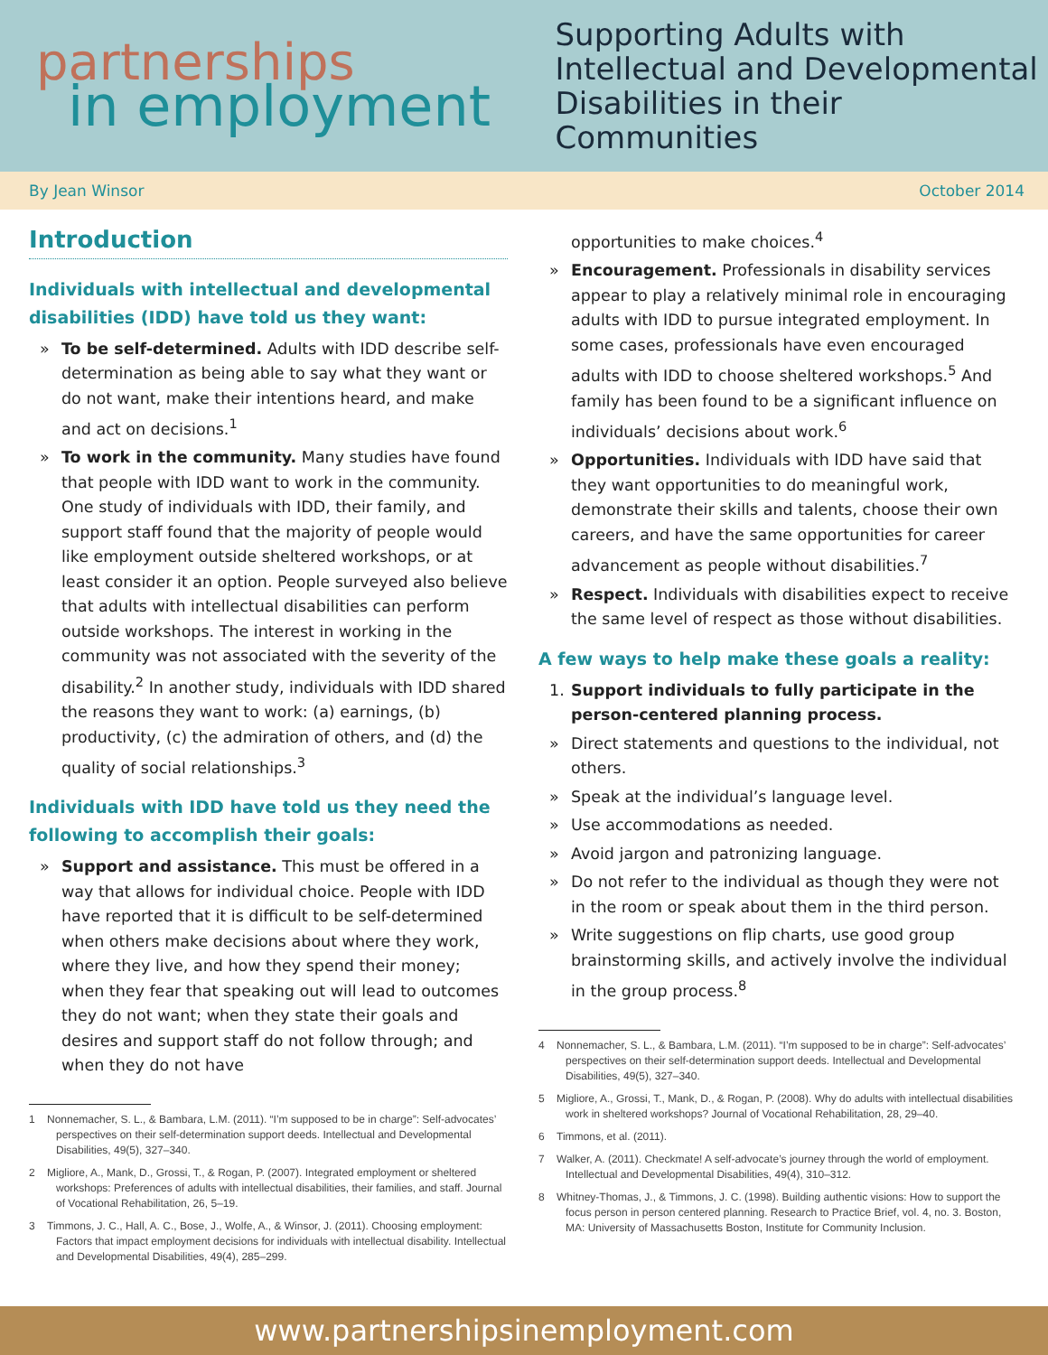partnerships
in employment
Supporting Adults with
Intellectual and Developmental
Disabilities in their Communities
By Jean Winsor October 2014
Introduction
Individuals with intellectual and developmental disabilities (IDD) have told us they want:
» To be self-determined. Adults with IDD describe self-determination as being able to say what they want or do not want, make their intentions heard, and make and act on decisions.<sup>1</sup>
» To work in the community. Many studies have found that people with IDD want to work in the community. One study of individuals with IDD, their family, and support staff found that the majority of people would like employment outside sheltered workshops, or at least consider it an option. People surveyed also believe that adults with intellectual disabilities can perform outside workshops. The interest in working in the community was not associated with the severity of the disability.<sup>2</sup> In another study, individuals with IDD shared the reasons they want to work: (a) earnings, (b) productivity, (c) the admiration of others, and (d) the quality of social relationships.<sup>3</sup>
Individuals with IDD have told us they need the following to accomplish their goals:
» Support and assistance. This must be offered in a way that allows for individual choice. People with IDD have reported that it is difficult to be self-determined when others make decisions about where they work, where they live, and how they spend their money; when they fear that speaking out will lead to outcomes they do not want; when they state their goals and desires and support staff do not follow through; and when they do not have
1 Nonnemacher, S. L., & Bambara, L.M. (2011). “I’m supposed to be in charge”: Self-advocates’ perspectives on their self-determination support deeds. Intellectual and Developmental Disabilities, 49(5), 327–340.
2 Migliore, A., Mank, D., Grossi, T., & Rogan, P. (2007). Integrated employment or sheltered workshops: Preferences of adults with intellectual disabilities, their families, and staff. Journal of Vocational Rehabilitation, 26, 5–19.
3 Timmons, J. C., Hall, A. C., Bose, J., Wolfe, A., & Winsor, J. (2011). Choosing employment: Factors that impact employment decisions for individuals with intellectual disability. Intellectual and Developmental Disabilities, 49(4), 285–299.
opportunities to make choices.<sup>4</sup>
» Encouragement. Professionals in disability services appear to play a relatively minimal role in encouraging adults with IDD to pursue integrated employment. In some cases, professionals have even encouraged adults with IDD to choose sheltered workshops.<sup>5</sup> And family has been found to be a significant influence on individuals’ decisions about work.<sup>6</sup>
» Opportunities. Individuals with IDD have said that they want opportunities to do meaningful work, demonstrate their skills and talents, choose their own careers, and have the same opportunities for career advancement as people without disabilities.<sup>7</sup>
» Respect. Individuals with disabilities expect to receive the same level of respect as those without disabilities.
A few ways to help make these goals a reality:
1. Support individuals to fully participate in the person-centered planning process.
» Direct statements and questions to the individual, not others.
» Speak at the individual’s language level.
» Use accommodations as needed.
» Avoid jargon and patronizing language.
» Do not refer to the individual as though they were not in the room or speak about them in the third person.
» Write suggestions on flip charts, use good group brainstorming skills, and actively involve the individual in the group process.<sup>8</sup>
4 Nonnemacher, S. L., & Bambara, L.M. (2011). “I’m supposed to be in charge”: Self-advocates’ perspectives on their self-determination support deeds. Intellectual and Developmental Disabilities, 49(5), 327–340.
5 Migliore, A., Grossi, T., Mank, D., & Rogan, P. (2008). Why do adults with intellectual disabilities work in sheltered workshops? Journal of Vocational Rehabilitation, 28, 29–40.
6 Timmons, et al. (2011).
7 Walker, A. (2011). Checkmate! A self-advocate’s journey through the world of employment. Intellectual and Developmental Disabilities, 49(4), 310–312.
8 Whitney-Thomas, J., & Timmons, J. C. (1998). Building authentic visions: How to support the focus person in person centered planning. Research to Practice Brief, vol. 4, no. 3. Boston, MA: University of Massachusetts Boston, Institute for Community Inclusion.
www.partnershipsinemployment.com